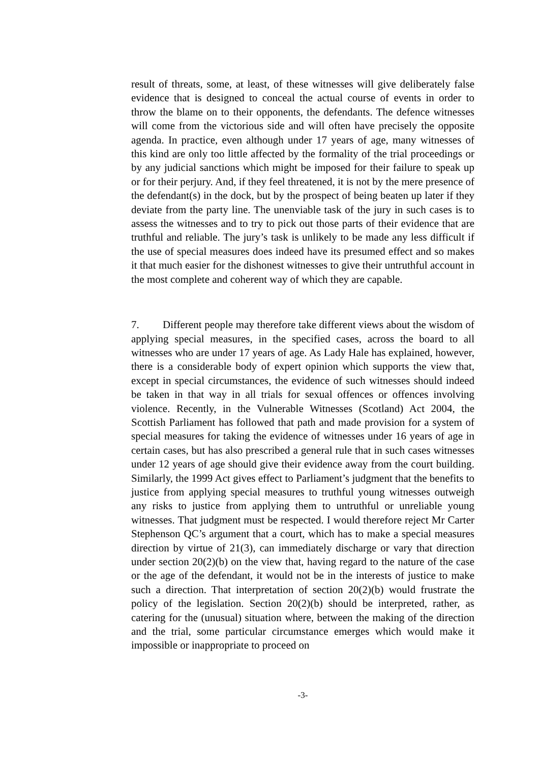result of threats, some, at least, of these witnesses will give deliberately false evidence that is designed to conceal the actual course of events in order to throw the blame on to their opponents, the defendants. The defence witnesses will come from the victorious side and will often have precisely the opposite agenda. In practice, even although under 17 years of age, many witnesses of this kind are only too little affected by the formality of the trial proceedings or by any judicial sanctions which might be imposed for their failure to speak up or for their perjury. And, if they feel threatened, it is not by the mere presence of the defendant(s) in the dock, but by the prospect of being beaten up later if they deviate from the party line. The unenviable task of the jury in such cases is to assess the witnesses and to try to pick out those parts of their evidence that are truthful and reliable. The jury’s task is unlikely to be made any less difficult if the use of special measures does indeed have its presumed effect and so makes it that much easier for the dishonest witnesses to give their untruthful account in the most complete and coherent way of which they are capable.
7. Different people may therefore take different views about the wisdom of applying special measures, in the specified cases, across the board to all witnesses who are under 17 years of age. As Lady Hale has explained, however, there is a considerable body of expert opinion which supports the view that, except in special circumstances, the evidence of such witnesses should indeed be taken in that way in all trials for sexual offences or offences involving violence. Recently, in the Vulnerable Witnesses (Scotland) Act 2004, the Scottish Parliament has followed that path and made provision for a system of special measures for taking the evidence of witnesses under 16 years of age in certain cases, but has also prescribed a general rule that in such cases witnesses under 12 years of age should give their evidence away from the court building. Similarly, the 1999 Act gives effect to Parliament’s judgment that the benefits to justice from applying special measures to truthful young witnesses outweigh any risks to justice from applying them to untruthful or unreliable young witnesses. That judgment must be respected. I would therefore reject Mr Carter Stephenson QC’s argument that a court, which has to make a special measures direction by virtue of 21(3), can immediately discharge or vary that direction under section 20(2)(b) on the view that, having regard to the nature of the case or the age of the defendant, it would not be in the interests of justice to make such a direction. That interpretation of section 20(2)(b) would frustrate the policy of the legislation. Section 20(2)(b) should be interpreted, rather, as catering for the (unusual) situation where, between the making of the direction and the trial, some particular circumstance emerges which would make it impossible or inappropriate to proceed on
-3-